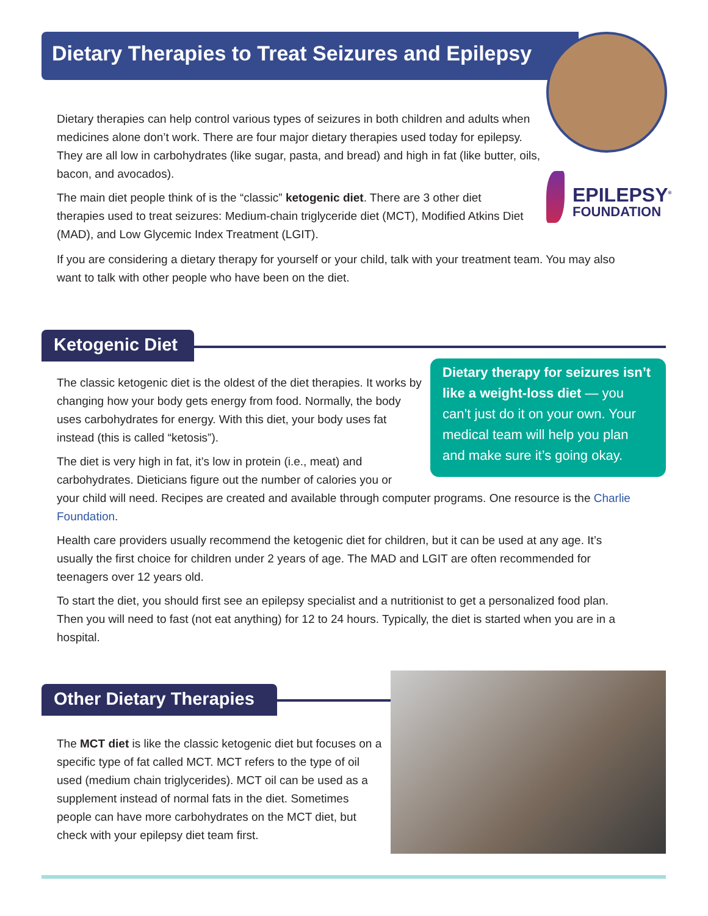Dietary Therapies to Treat Seizures and Epilepsy
EPILEPSY<sup>®</sup>
FOUNDATION
Dietary therapies can help control various types of seizures in both children and adults when medicines alone don’t work. There are four major dietary therapies used today for epilepsy. They are all low in carbohydrates (like sugar, pasta, and bread) and high in fat (like butter, oils, bacon, and avocados).
The main diet people think of is the “classic” ketogenic diet. There are 3 other diet therapies used to treat seizures: Medium-chain triglyceride diet (MCT), Modified Atkins Diet (MAD), and Low Glycemic Index Treatment (LGIT).
If you are considering a dietary therapy for yourself or your child, talk with your treatment team. You may also want to talk with other people who have been on the diet.
Ketogenic Diet
Dietary therapy for seizures isn’t like a weight-loss diet — you can’t just do it on your own. Your medical team will help you plan and make sure it’s going okay.
The classic ketogenic diet is the oldest of the diet therapies. It works by changing how your body gets energy from food. Normally, the body uses carbohydrates for energy. With this diet, your body uses fat instead (this is called “ketosis”).
The diet is very high in fat, it’s low in protein (i.e., meat) and
carbohydrates. Dieticians figure out the number of calories you or
your child will need. Recipes are created and available through computer programs. One resource is the Charlie Foundation.
Health care providers usually recommend the ketogenic diet for children, but it can be used at any age. It’s usually the first choice for children under 2 years of age. The MAD and LGIT are often recommended for teenagers over 12 years old.
To start the diet, you should first see an epilepsy specialist and a nutritionist to get a personalized food plan. Then you will need to fast (not eat anything) for 12 to 24 hours. Typically, the diet is started when you are in a hospital.
Other Dietary Therapies
The MCT diet is like the classic ketogenic diet but focuses on a specific type of fat called MCT. MCT refers to the type of oil used (medium chain triglycerides). MCT oil can be used as a supplement instead of normal fats in the diet. Sometimes people can have more carbohydrates on the MCT diet, but check with your epilepsy diet team first.